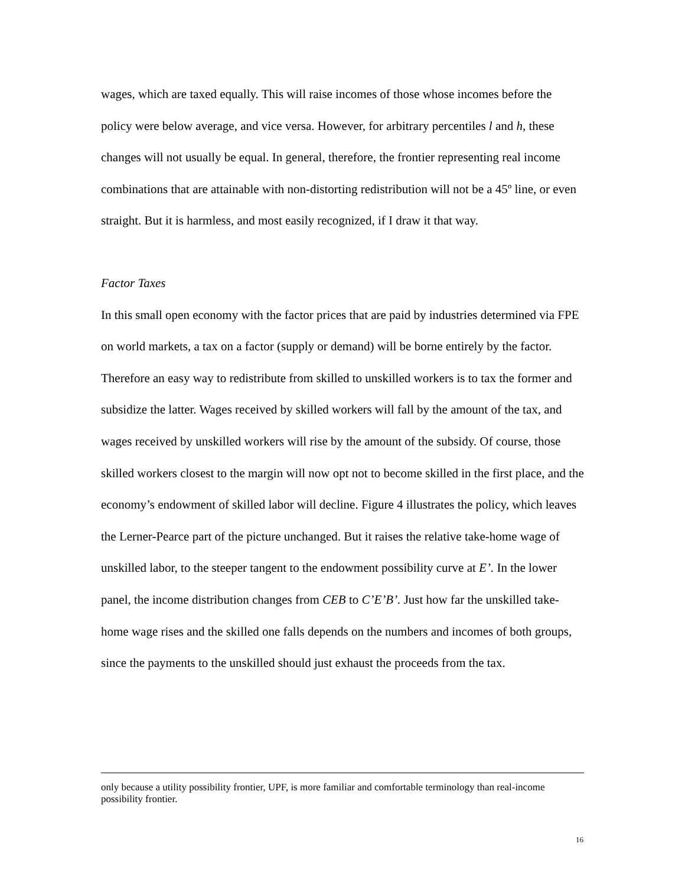wages, which are taxed equally. This will raise incomes of those whose incomes before the policy were below average, and vice versa. However, for arbitrary percentiles l and h, these changes will not usually be equal. In general, therefore, the frontier representing real income combinations that are attainable with non-distorting redistribution will not be a 45º line, or even straight. But it is harmless, and most easily recognized, if I draw it that way.
Factor Taxes
In this small open economy with the factor prices that are paid by industries determined via FPE on world markets, a tax on a factor (supply or demand) will be borne entirely by the factor. Therefore an easy way to redistribute from skilled to unskilled workers is to tax the former and subsidize the latter. Wages received by skilled workers will fall by the amount of the tax, and wages received by unskilled workers will rise by the amount of the subsidy. Of course, those skilled workers closest to the margin will now opt not to become skilled in the first place, and the economy’s endowment of skilled labor will decline. Figure 4 illustrates the policy, which leaves the Lerner-Pearce part of the picture unchanged. But it raises the relative take-home wage of unskilled labor, to the steeper tangent to the endowment possibility curve at E’. In the lower panel, the income distribution changes from CEB to C’E’B’. Just how far the unskilled take-home wage rises and the skilled one falls depends on the numbers and incomes of both groups, since the payments to the unskilled should just exhaust the proceeds from the tax.
only because a utility possibility frontier, UPF, is more familiar and comfortable terminology than real-income possibility frontier.
16